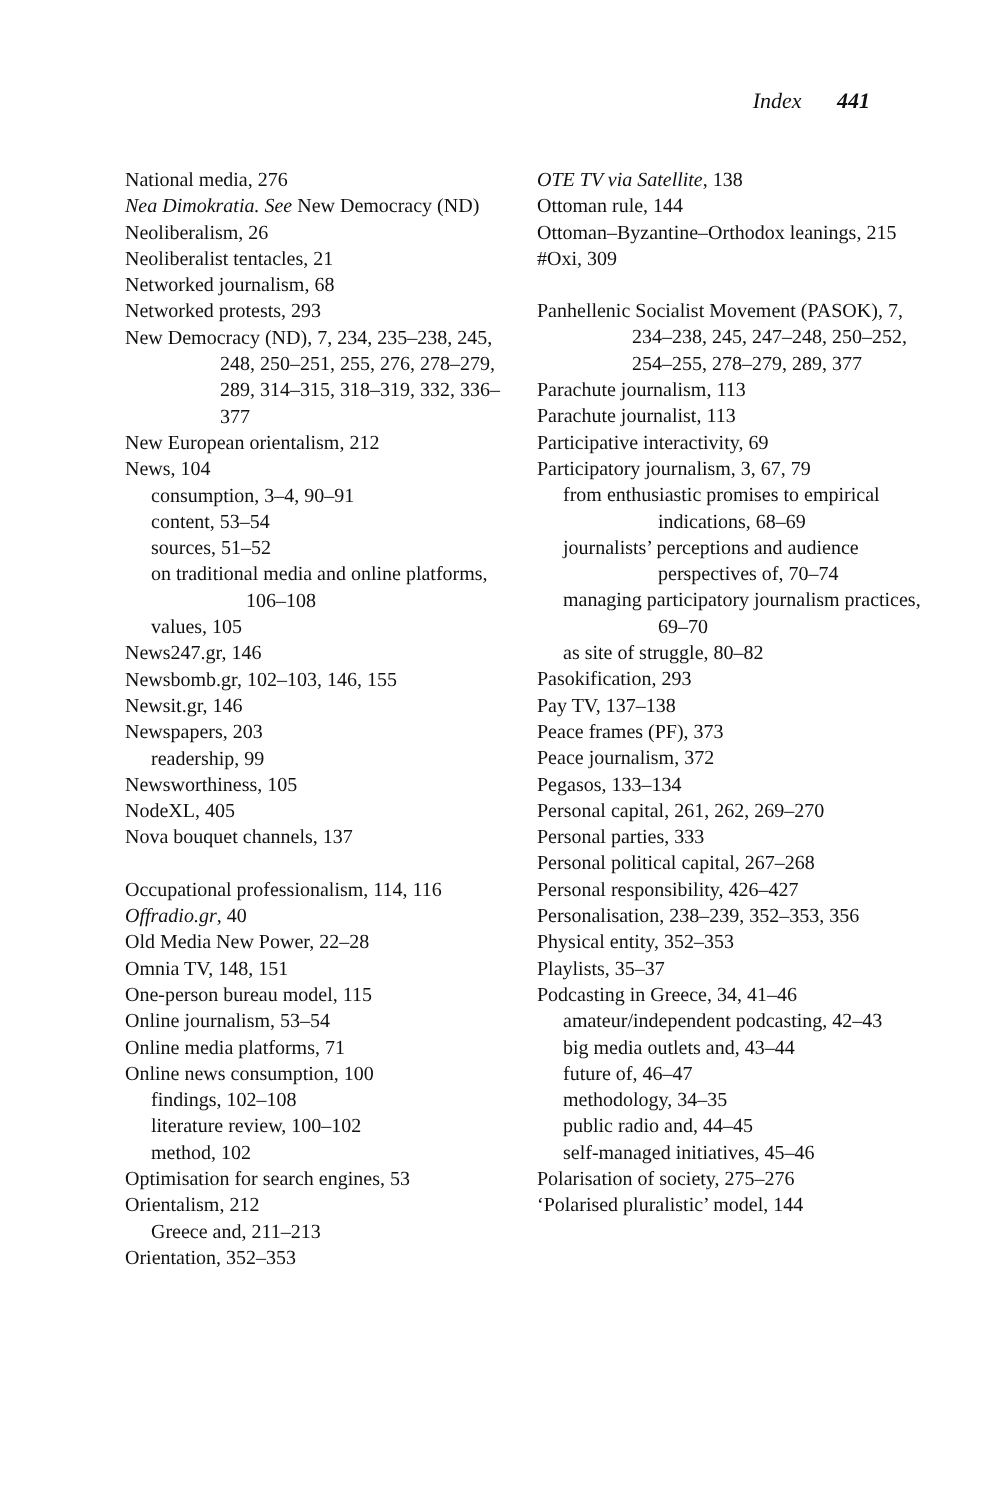Index 441
National media, 276
Nea Dimokratia. See New Democracy (ND)
Neoliberalism, 26
Neoliberalist tentacles, 21
Networked journalism, 68
Networked protests, 293
New Democracy (ND), 7, 234, 235–238, 245, 248, 250–251, 255, 276, 278–279, 289, 314–315, 318–319, 332, 336–377
New European orientalism, 212
News, 104
consumption, 3–4, 90–91
content, 53–54
sources, 51–52
on traditional media and online platforms, 106–108
values, 105
News247.gr, 146
Newsbomb.gr, 102–103, 146, 155
Newsit.gr, 146
Newspapers, 203
readership, 99
Newsworthiness, 105
NodeXL, 405
Nova bouquet channels, 137
Occupational professionalism, 114, 116
Offradio.gr, 40
Old Media New Power, 22–28
Omnia TV, 148, 151
One-person bureau model, 115
Online journalism, 53–54
Online media platforms, 71
Online news consumption, 100
findings, 102–108
literature review, 100–102
method, 102
Optimisation for search engines, 53
Orientalism, 212
Greece and, 211–213
Orientation, 352–353
OTE TV via Satellite, 138
Ottoman rule, 144
Ottoman–Byzantine–Orthodox leanings, 215
#Oxi, 309
Panhellenic Socialist Movement (PASOK), 7, 234–238, 245, 247–248, 250–252, 254–255, 278–279, 289, 377
Parachute journalism, 113
Parachute journalist, 113
Participative interactivity, 69
Participatory journalism, 3, 67, 79
from enthusiastic promises to empirical indications, 68–69
journalists’ perceptions and audience perspectives of, 70–74
managing participatory journalism practices, 69–70
as site of struggle, 80–82
Pasokification, 293
Pay TV, 137–138
Peace frames (PF), 373
Peace journalism, 372
Pegasos, 133–134
Personal capital, 261, 262, 269–270
Personal parties, 333
Personal political capital, 267–268
Personal responsibility, 426–427
Personalisation, 238–239, 352–353, 356
Physical entity, 352–353
Playlists, 35–37
Podcasting in Greece, 34, 41–46
amateur/independent podcasting, 42–43
big media outlets and, 43–44
future of, 46–47
methodology, 34–35
public radio and, 44–45
self-managed initiatives, 45–46
Polarisation of society, 275–276
‘Polarised pluralistic’ model, 144